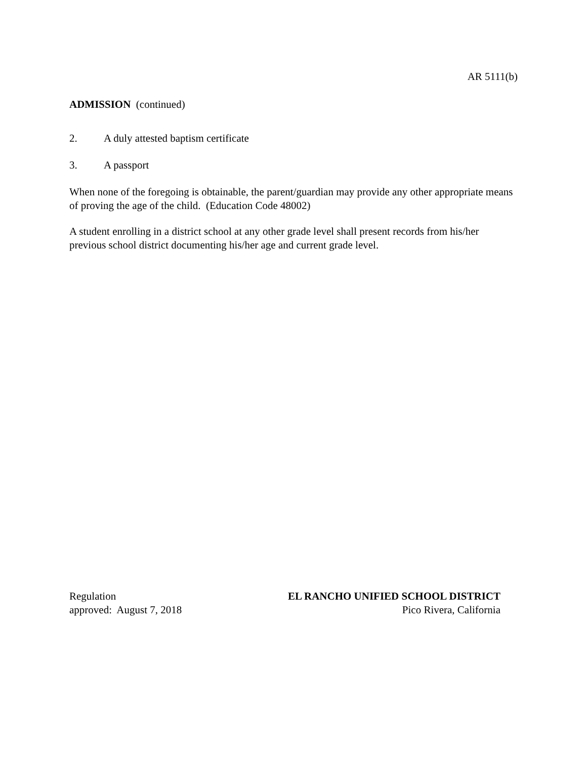AR 5111(b)
ADMISSION (continued)
2. A duly attested baptism certificate
3. A passport
When none of the foregoing is obtainable, the parent/guardian may provide any other appropriate means of proving the age of the child. (Education Code 48002)
A student enrolling in a district school at any other grade level shall present records from his/her previous school district documenting his/her age and current grade level.
Regulation
approved: August 7, 2018
EL RANCHO UNIFIED SCHOOL DISTRICT
Pico Rivera, California